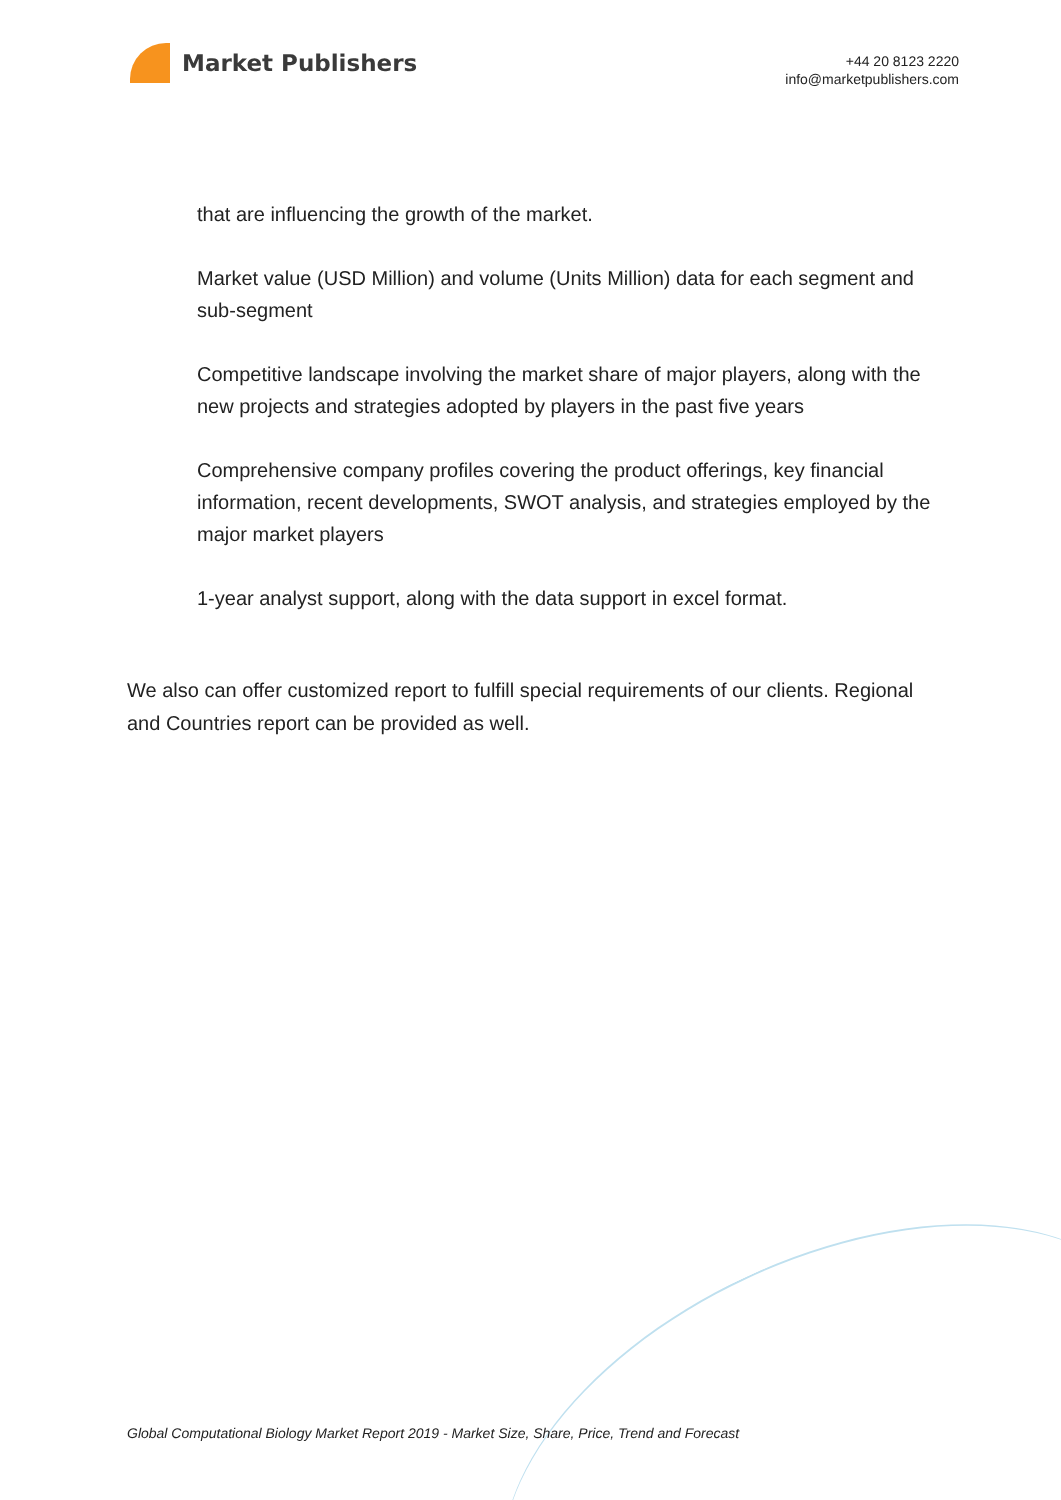Market Publishers
+44 20 8123 2220
info@marketpublishers.com
that are influencing the growth of the market.
Market value (USD Million) and volume (Units Million) data for each segment and sub-segment
Competitive landscape involving the market share of major players, along with the new projects and strategies adopted by players in the past five years
Comprehensive company profiles covering the product offerings, key financial information, recent developments, SWOT analysis, and strategies employed by the major market players
1-year analyst support, along with the data support in excel format.
We also can offer customized report to fulfill special requirements of our clients. Regional and Countries report can be provided as well.
Global Computational Biology Market Report 2019 - Market Size, Share, Price, Trend and Forecast